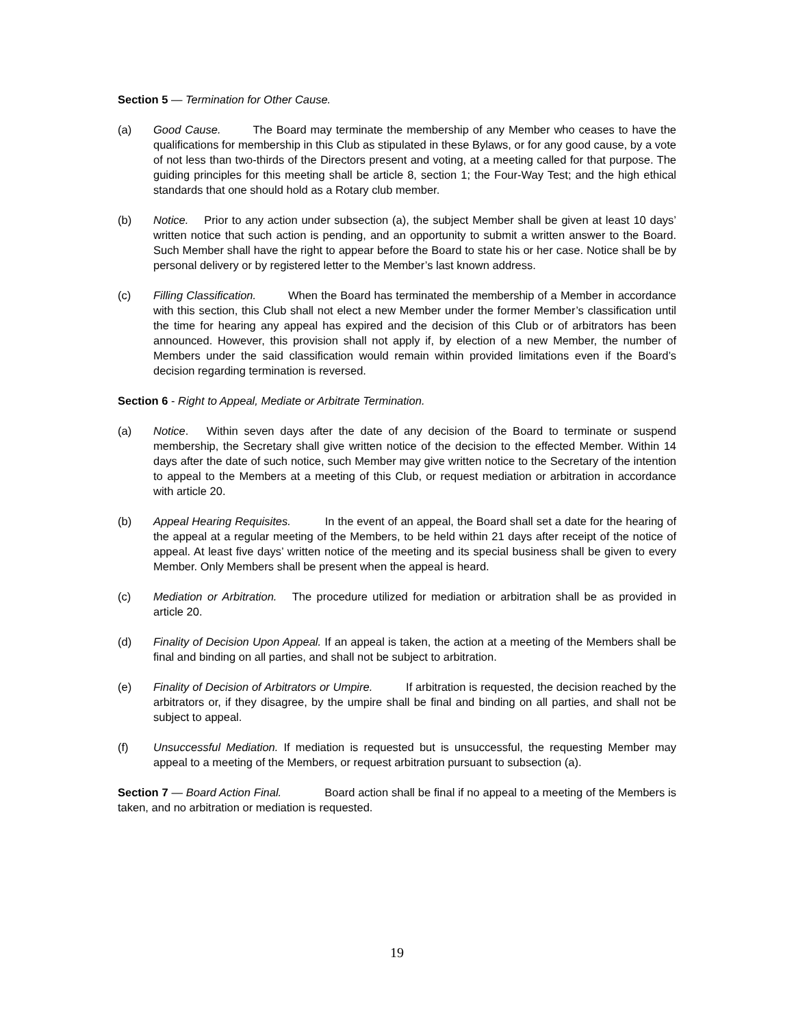Section 5 — Termination for Other Cause.
(a) Good Cause. The Board may terminate the membership of any Member who ceases to have the qualifications for membership in this Club as stipulated in these Bylaws, or for any good cause, by a vote of not less than two-thirds of the Directors present and voting, at a meeting called for that purpose. The guiding principles for this meeting shall be article 8, section 1; the Four-Way Test; and the high ethical standards that one should hold as a Rotary club member.
(b) Notice. Prior to any action under subsection (a), the subject Member shall be given at least 10 days’ written notice that such action is pending, and an opportunity to submit a written answer to the Board. Such Member shall have the right to appear before the Board to state his or her case. Notice shall be by personal delivery or by registered letter to the Member’s last known address.
(c) Filling Classification. When the Board has terminated the membership of a Member in accordance with this section, this Club shall not elect a new Member under the former Member’s classification until the time for hearing any appeal has expired and the decision of this Club or of arbitrators has been announced. However, this provision shall not apply if, by election of a new Member, the number of Members under the said classification would remain within provided limitations even if the Board’s decision regarding termination is reversed.
Section 6 - Right to Appeal, Mediate or Arbitrate Termination.
(a) Notice. Within seven days after the date of any decision of the Board to terminate or suspend membership, the Secretary shall give written notice of the decision to the effected Member. Within 14 days after the date of such notice, such Member may give written notice to the Secretary of the intention to appeal to the Members at a meeting of this Club, or request mediation or arbitration in accordance with article 20.
(b) Appeal Hearing Requisites. In the event of an appeal, the Board shall set a date for the hearing of the appeal at a regular meeting of the Members, to be held within 21 days after receipt of the notice of appeal. At least five days’ written notice of the meeting and its special business shall be given to every Member. Only Members shall be present when the appeal is heard.
(c) Mediation or Arbitration. The procedure utilized for mediation or arbitration shall be as provided in article 20.
(d) Finality of Decision Upon Appeal. If an appeal is taken, the action at a meeting of the Members shall be final and binding on all parties, and shall not be subject to arbitration.
(e) Finality of Decision of Arbitrators or Umpire. If arbitration is requested, the decision reached by the arbitrators or, if they disagree, by the umpire shall be final and binding on all parties, and shall not be subject to appeal.
(f) Unsuccessful Mediation. If mediation is requested but is unsuccessful, the requesting Member may appeal to a meeting of the Members, or request arbitration pursuant to subsection (a).
Section 7 — Board Action Final. Board action shall be final if no appeal to a meeting of the Members is taken, and no arbitration or mediation is requested.
19